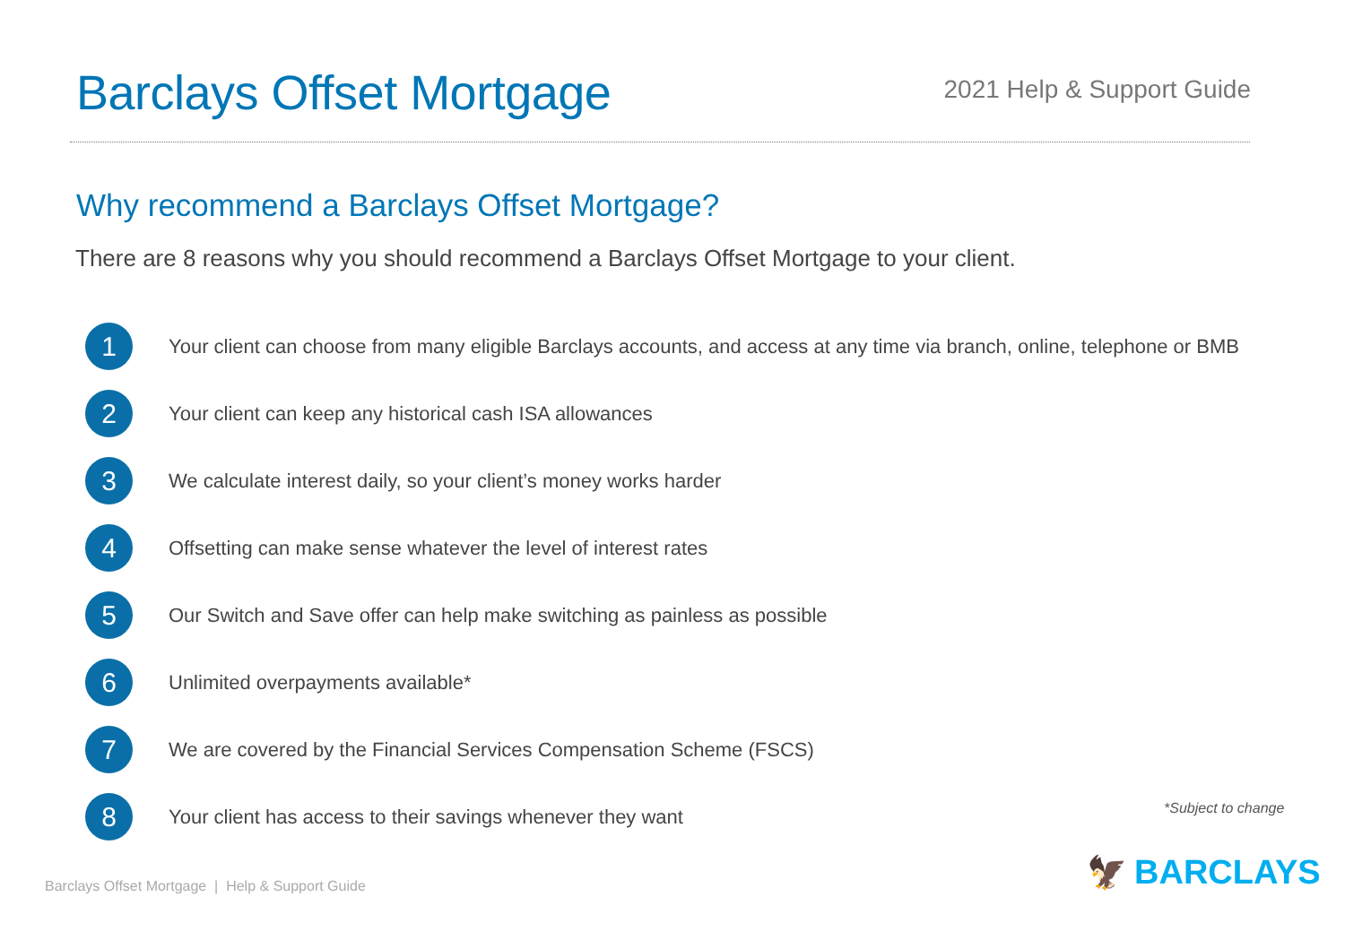Barclays Offset Mortgage
2021 Help & Support Guide
Why recommend a Barclays Offset Mortgage?
There are 8 reasons why you should recommend a Barclays Offset Mortgage to your client.
1
Your client can choose from many eligible Barclays accounts, and access at any time via branch, online, telephone or BMB
2
Your client can keep any historical cash ISA allowances
3
We calculate interest daily, so your client’s money works harder
4
Offsetting can make sense whatever the level of interest rates
5
Our Switch and Save offer can help make switching as painless as possible
6
Unlimited overpayments available*
7
We are covered by the Financial Services Compensation Scheme (FSCS)
8
Your client has access to their savings whenever they want
*Subject to change
Barclays Offset Mortgage | Help & Support Guide
🦅 BARCLAYS